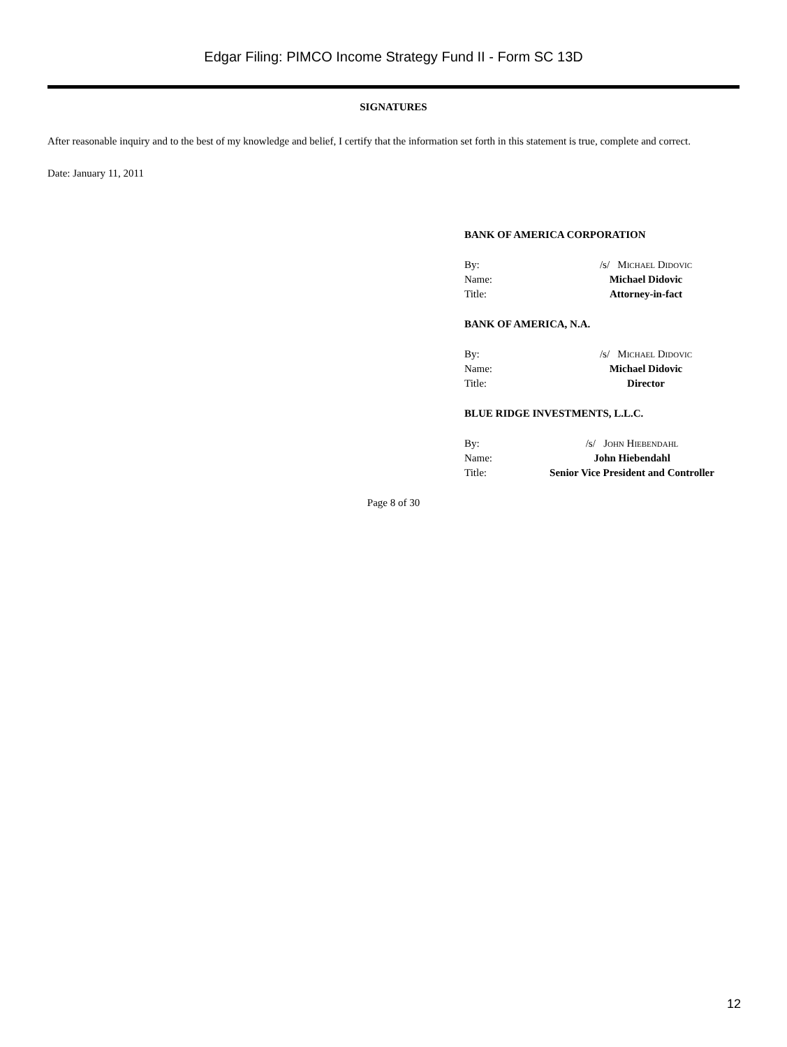Edgar Filing: PIMCO Income Strategy Fund II - Form SC 13D
SIGNATURES
After reasonable inquiry and to the best of my knowledge and belief, I certify that the information set forth in this statement is true, complete and correct.
Date: January 11, 2011
BANK OF AMERICA CORPORATION
| By: | /s/ Michael Didovic |
| Name: | Michael Didovic |
| Title: | Attorney-in-fact |
BANK OF AMERICA, N.A.
| By: | /s/ Michael Didovic |
| Name: | Michael Didovic |
| Title: | Director |
BLUE RIDGE INVESTMENTS, L.L.C.
| By: | /s/ John Hiebendahl |
| Name: | John Hiebendahl |
| Title: | Senior Vice President and Controller |
Page 8 of 30
12